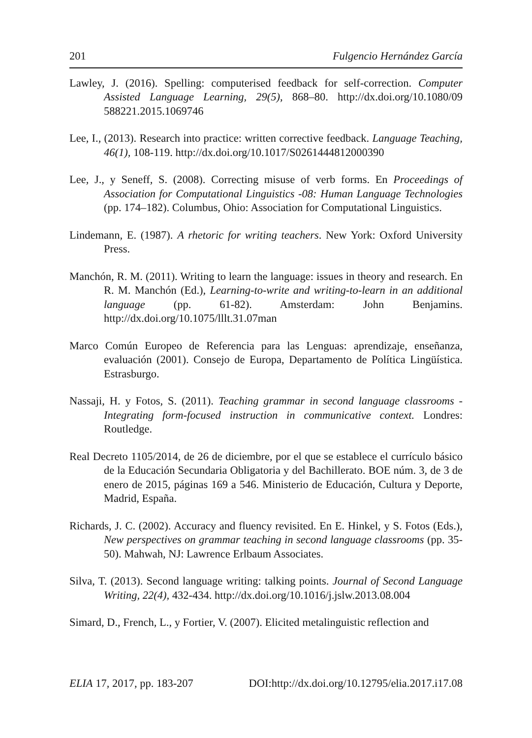201 Fulgencio Hernández García
Lawley, J. (2016). Spelling: computerised feedback for self-correction. Computer Assisted Language Learning, 29(5), 868–80. http://dx.doi.org/10.1080/09 588221.2015.1069746
Lee, I., (2013). Research into practice: written corrective feedback. Language Teaching, 46(1), 108-119. http://dx.doi.org/10.1017/S0261444812000390
Lee, J., y Seneff, S. (2008). Correcting misuse of verb forms. En Proceedings of Association for Computational Linguistics -08: Human Language Technologies (pp. 174–182). Columbus, Ohio: Association for Computational Linguistics.
Lindemann, E. (1987). A rhetoric for writing teachers. New York: Oxford University Press.
Manchón, R. M. (2011). Writing to learn the language: issues in theory and research. En R. M. Manchón (Ed.), Learning-to-write and writing-to-learn in an additional language (pp. 61-82). Amsterdam: John Benjamins. http://dx.doi.org/10.1075/lllt.31.07man
Marco Común Europeo de Referencia para las Lenguas: aprendizaje, enseñanza, evaluación (2001). Consejo de Europa, Departamento de Política Lingüística. Estrasburgo.
Nassaji, H. y Fotos, S. (2011). Teaching grammar in second language classrooms - Integrating form-focused instruction in communicative context. Londres: Routledge.
Real Decreto 1105/2014, de 26 de diciembre, por el que se establece el currículo básico de la Educación Secundaria Obligatoria y del Bachillerato. BOE núm. 3, de 3 de enero de 2015, páginas 169 a 546. Ministerio de Educación, Cultura y Deporte, Madrid, España.
Richards, J. C. (2002). Accuracy and fluency revisited. En E. Hinkel, y S. Fotos (Eds.), New perspectives on grammar teaching in second language classrooms (pp. 35-50). Mahwah, NJ: Lawrence Erlbaum Associates.
Silva, T. (2013). Second language writing: talking points. Journal of Second Language Writing, 22(4), 432-434. http://dx.doi.org/10.1016/j.jslw.2013.08.004
Simard, D., French, L., y Fortier, V. (2007). Elicited metalinguistic reflection and
ELIA 17, 2017, pp. 183-207 DOI:http://dx.doi.org/10.12795/elia.2017.i17.08